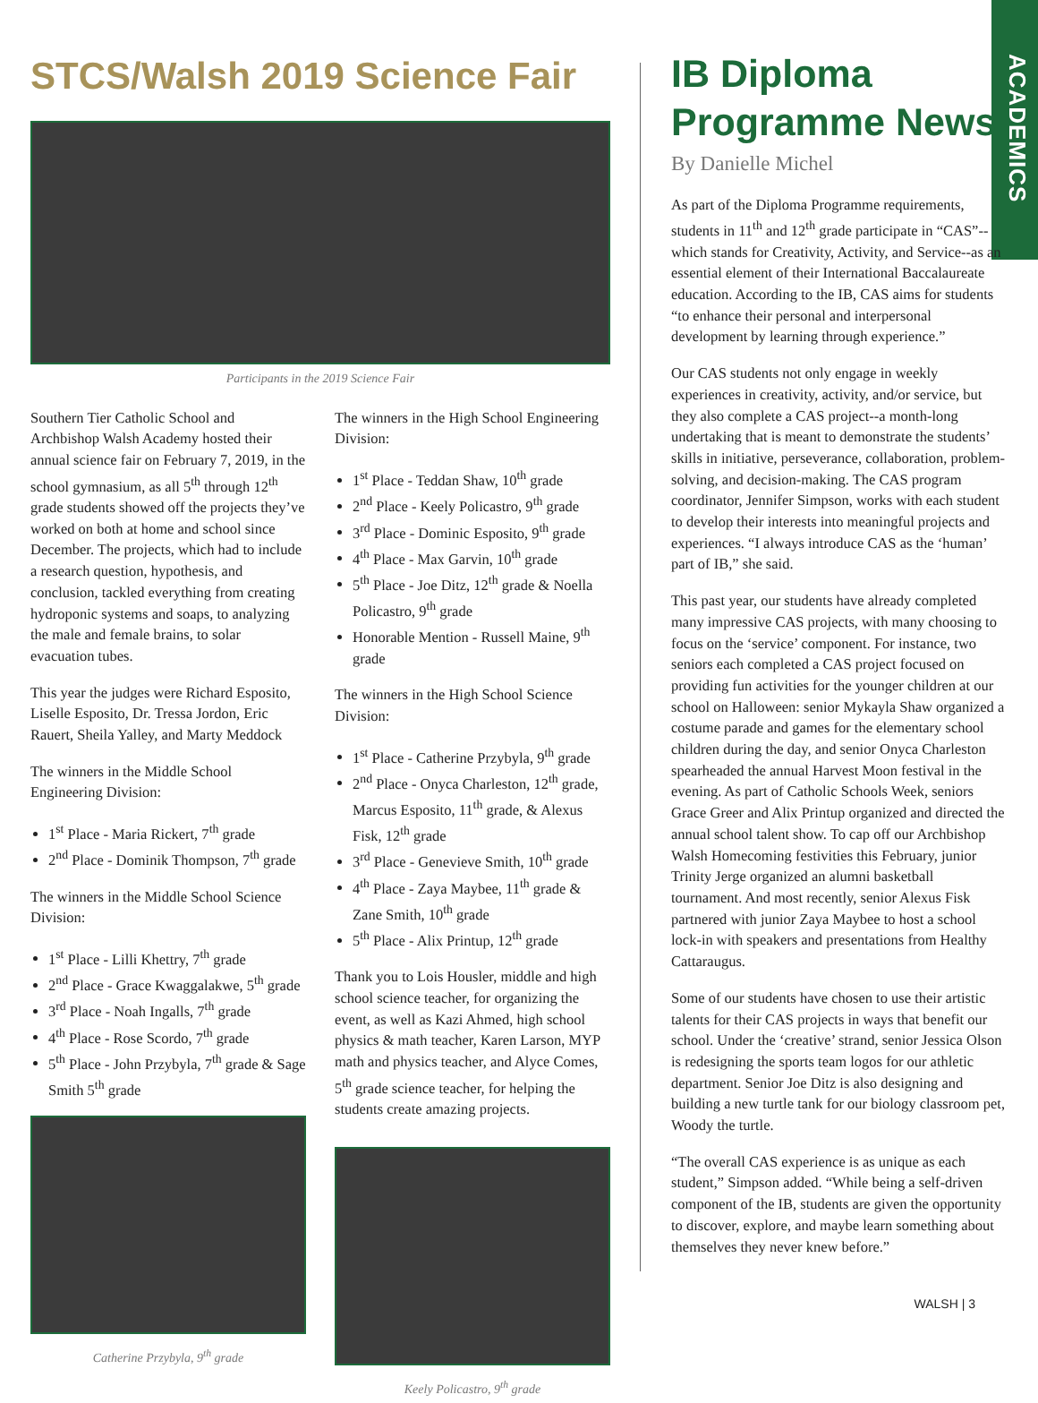ACADEMICS
STCS/Walsh 2019 Science Fair
Participants in the 2019 Science Fair
Southern Tier Catholic School and Archbishop Walsh Academy hosted their annual science fair on February 7, 2019, in the school gymnasium, as all 5<sup>th</sup> through 12<sup>th</sup> grade students showed off the projects they’ve worked on both at home and school since December. The projects, which had to include a research question, hypothesis, and conclusion, tackled everything from creating hydroponic systems and soaps, to analyzing the male and female brains, to solar evacuation tubes.
This year the judges were Richard Esposito, Liselle Esposito, Dr. Tressa Jordon, Eric Rauert, Sheila Yalley, and Marty Meddock
The winners in the Middle School Engineering Division:
1<sup>st</sup> Place - Maria Rickert, 7<sup>th</sup> grade
2<sup>nd</sup> Place - Dominik Thompson, 7<sup>th</sup> grade
The winners in the Middle School Science Division:
1<sup>st</sup> Place - Lilli Khettry, 7<sup>th</sup> grade
2<sup>nd</sup> Place - Grace Kwaggalakwe, 5<sup>th</sup> grade
3<sup>rd</sup> Place - Noah Ingalls, 7<sup>th</sup> grade
4<sup>th</sup> Place - Rose Scordo, 7<sup>th</sup> grade
5<sup>th</sup> Place - John Przybyla, 7<sup>th</sup> grade & Sage Smith 5<sup>th</sup> grade
Catherine Przybyla, 9<sup>th</sup> grade
The winners in the High School Engineering Division:
1<sup>st</sup> Place - Teddan Shaw, 10<sup>th</sup> grade
2<sup>nd</sup> Place - Keely Policastro, 9<sup>th</sup> grade
3<sup>rd</sup> Place - Dominic Esposito, 9<sup>th</sup> grade
4<sup>th</sup> Place - Max Garvin, 10<sup>th</sup> grade
5<sup>th</sup> Place - Joe Ditz, 12<sup>th</sup> grade & Noella Policastro, 9<sup>th</sup> grade
Honorable Mention - Russell Maine, 9<sup>th</sup> grade
The winners in the High School Science Division:
1<sup>st</sup> Place - Catherine Przybyla, 9<sup>th</sup> grade
2<sup>nd</sup> Place - Onyca Charleston, 12<sup>th</sup> grade, Marcus Esposito, 11<sup>th</sup> grade, & Alexus Fisk, 12<sup>th</sup> grade
3<sup>rd</sup> Place - Genevieve Smith, 10<sup>th</sup> grade
4<sup>th</sup> Place - Zaya Maybee, 11<sup>th</sup> grade & Zane Smith, 10<sup>th</sup> grade
5<sup>th</sup> Place - Alix Printup, 12<sup>th</sup> grade
Thank you to Lois Housler, middle and high school science teacher, for organizing the event, as well as Kazi Ahmed, high school physics & math teacher, Karen Larson, MYP math and physics teacher, and Alyce Comes, 5<sup>th</sup> grade science teacher, for helping the students create amazing projects.
Keely Policastro, 9<sup>th</sup> grade
IB Diploma Programme News
By Danielle Michel
As part of the Diploma Programme requirements, students in 11<sup>th</sup> and 12<sup>th</sup> grade participate in “CAS”--which stands for Creativity, Activity, and Service--as an essential element of their International Baccalaureate education. According to the IB, CAS aims for students “to enhance their personal and interpersonal development by learning through experience.”
Our CAS students not only engage in weekly experiences in creativity, activity, and/or service, but they also complete a CAS project--a month-long undertaking that is meant to demonstrate the students’ skills in initiative, perseverance, collaboration, problem-solving, and decision-making. The CAS program coordinator, Jennifer Simpson, works with each student to develop their interests into meaningful projects and experiences. “I always introduce CAS as the ‘human’ part of IB,” she said.
This past year, our students have already completed many impressive CAS projects, with many choosing to focus on the ‘service’ component. For instance, two seniors each completed a CAS project focused on providing fun activities for the younger children at our school on Halloween: senior Mykayla Shaw organized a costume parade and games for the elementary school children during the day, and senior Onyca Charleston spearheaded the annual Harvest Moon festival in the evening. As part of Catholic Schools Week, seniors Grace Greer and Alix Printup organized and directed the annual school talent show. To cap off our Archbishop Walsh Homecoming festivities this February, junior Trinity Jerge organized an alumni basketball tournament. And most recently, senior Alexus Fisk partnered with junior Zaya Maybee to host a school lock-in with speakers and presentations from Healthy Cattaraugus.
Some of our students have chosen to use their artistic talents for their CAS projects in ways that benefit our school. Under the ‘creative’ strand, senior Jessica Olson is redesigning the sports team logos for our athletic department. Senior Joe Ditz is also designing and building a new turtle tank for our biology classroom pet, Woody the turtle.
“The overall CAS experience is as unique as each student,” Simpson added. “While being a self-driven component of the IB, students are given the opportunity to discover, explore, and maybe learn something about themselves they never knew before.”
WALSH | 3